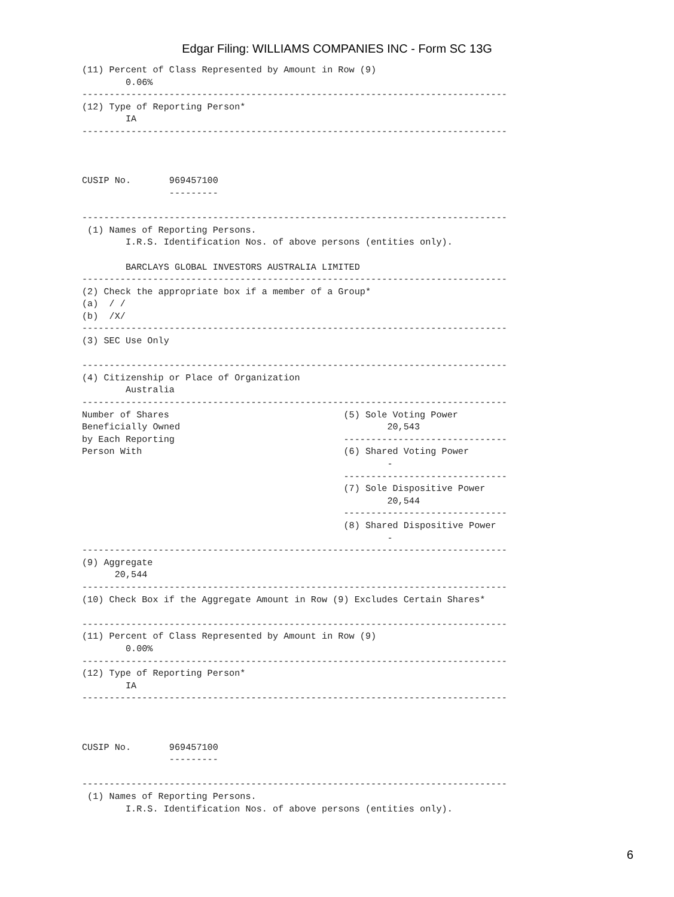Edgar Filing: WILLIAMS COMPANIES INC - Form SC 13G
(11) Percent of Class Represented by Amount in Row (9)
        0.06%
------------------------------------------------------------------------------
(12) Type of Reporting Person*
        IA
------------------------------------------------------------------------------



CUSIP No.       969457100
                ---------

------------------------------------------------------------------------------
 (1) Names of Reporting Persons.
        I.R.S. Identification Nos. of above persons (entities only).

        BARCLAYS GLOBAL INVESTORS AUSTRALIA LIMITED
------------------------------------------------------------------------------
(2) Check the appropriate box if a member of a Group*
(a)  / /
(b)  /X/
------------------------------------------------------------------------------
(3) SEC Use Only

------------------------------------------------------------------------------
(4) Citizenship or Place of Organization
        Australia
------------------------------------------------------------------------------
Number of Shares                                (5) Sole Voting Power
Beneficially Owned                                      20,543
by Each Reporting                               ------------------------------
Person With                                     (6) Shared Voting Power
                                                        -
                                                ------------------------------
                                                (7) Sole Dispositive Power
                                                        20,544
                                                ------------------------------
                                                (8) Shared Dispositive Power
                                                        -
------------------------------------------------------------------------------
(9) Aggregate
      20,544
------------------------------------------------------------------------------
(10) Check Box if the Aggregate Amount in Row (9) Excludes Certain Shares*

------------------------------------------------------------------------------
(11) Percent of Class Represented by Amount in Row (9)
        0.00%
------------------------------------------------------------------------------
(12) Type of Reporting Person*
        IA
------------------------------------------------------------------------------



CUSIP No.       969457100
                ---------

------------------------------------------------------------------------------
 (1) Names of Reporting Persons.
        I.R.S. Identification Nos. of above persons (entities only).
6